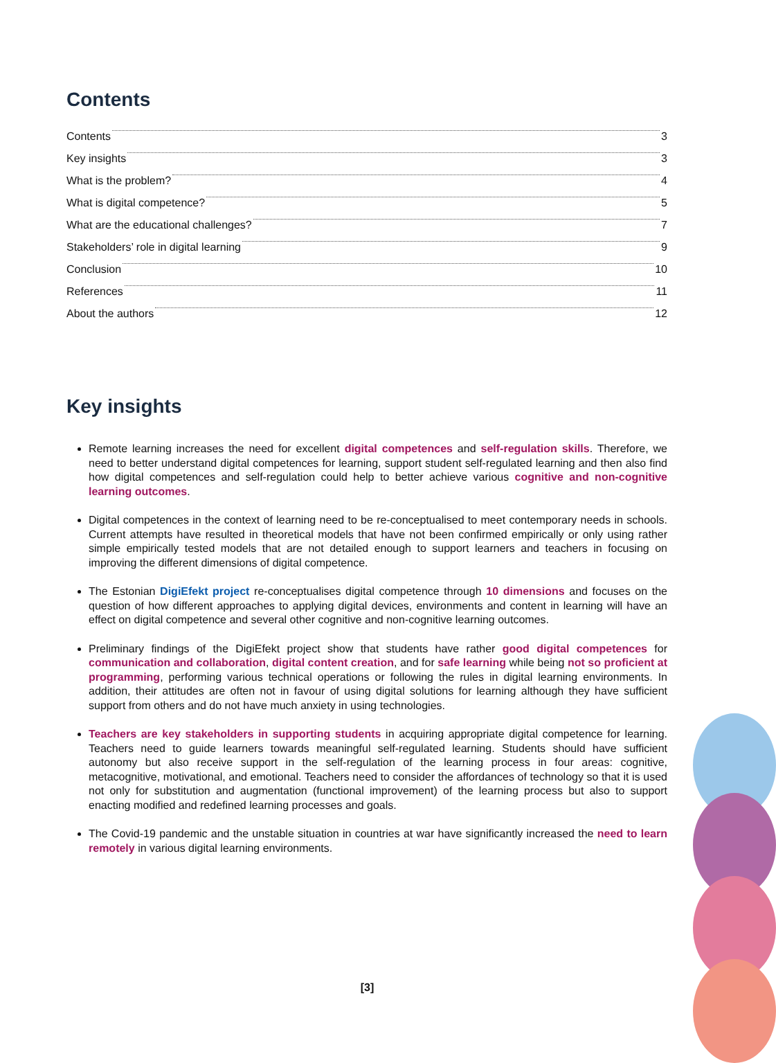Contents
Contents 3
Key insights 3
What is the problem? 4
What is digital competence? 5
What are the educational challenges? 7
Stakeholders’ role in digital learning 9
Conclusion 10
References 11
About the authors 12
Key insights
Remote learning increases the need for excellent digital competences and self-regulation skills. Therefore, we need to better understand digital competences for learning, support student self-regulated learning and then also find how digital competences and self-regulation could help to better achieve various cognitive and non-cognitive learning outcomes.
Digital competences in the context of learning need to be re-conceptualised to meet contemporary needs in schools. Current attempts have resulted in theoretical models that have not been confirmed empirically or only using rather simple empirically tested models that are not detailed enough to support learners and teachers in focusing on improving the different dimensions of digital competence.
The Estonian DigiEfekt project re-conceptualises digital competence through 10 dimensions and focuses on the question of how different approaches to applying digital devices, environments and content in learning will have an effect on digital competence and several other cognitive and non-cognitive learning outcomes.
Preliminary findings of the DigiEfekt project show that students have rather good digital competences for communication and collaboration, digital content creation, and for safe learning while being not so proficient at programming, performing various technical operations or following the rules in digital learning environments. In addition, their attitudes are often not in favour of using digital solutions for learning although they have sufficient support from others and do not have much anxiety in using technologies.
Teachers are key stakeholders in supporting students in acquiring appropriate digital competence for learning. Teachers need to guide learners towards meaningful self-regulated learning. Students should have sufficient autonomy but also receive support in the self-regulation of the learning process in four areas: cognitive, metacognitive, motivational, and emotional. Teachers need to consider the affordances of technology so that it is used not only for substitution and augmentation (functional improvement) of the learning process but also to support enacting modified and redefined learning processes and goals.
The Covid-19 pandemic and the unstable situation in countries at war have significantly increased the need to learn remotely in various digital learning environments.
[3]